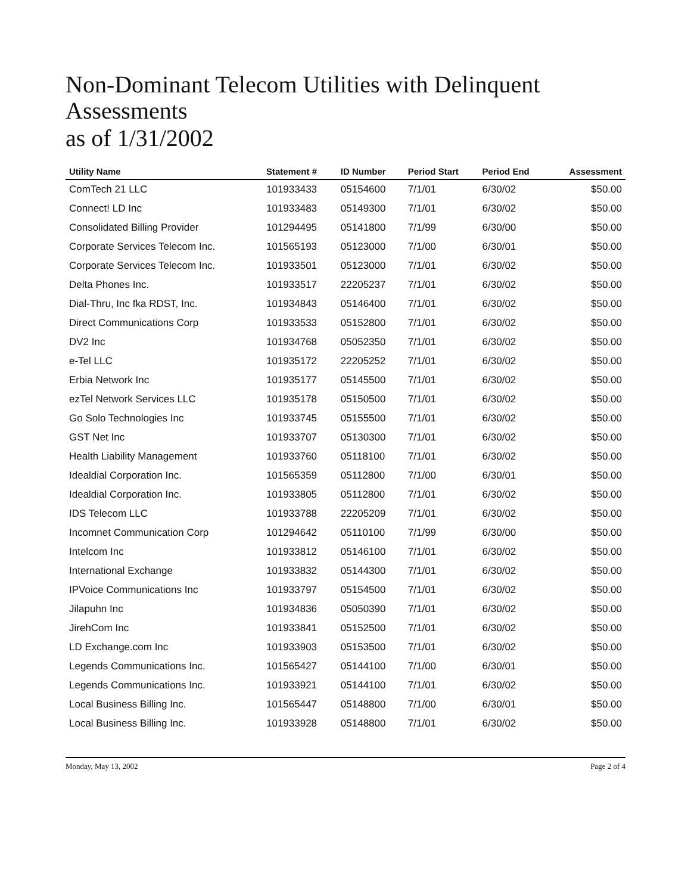Non-Dominant Telecom Utilities with Delinquent Assessments
as of 1/31/2002
| Utility Name | Statement # | ID Number | Period Start | Period End | Assessment |
| --- | --- | --- | --- | --- | --- |
| ComTech 21 LLC | 101933433 | 05154600 | 7/1/01 | 6/30/02 | $50.00 |
| Connect! LD Inc | 101933483 | 05149300 | 7/1/01 | 6/30/02 | $50.00 |
| Consolidated Billing Provider | 101294495 | 05141800 | 7/1/99 | 6/30/00 | $50.00 |
| Corporate Services Telecom Inc. | 101565193 | 05123000 | 7/1/00 | 6/30/01 | $50.00 |
| Corporate Services Telecom Inc. | 101933501 | 05123000 | 7/1/01 | 6/30/02 | $50.00 |
| Delta Phones Inc. | 101933517 | 22205237 | 7/1/01 | 6/30/02 | $50.00 |
| Dial-Thru, Inc fka RDST, Inc. | 101934843 | 05146400 | 7/1/01 | 6/30/02 | $50.00 |
| Direct Communications Corp | 101933533 | 05152800 | 7/1/01 | 6/30/02 | $50.00 |
| DV2 Inc | 101934768 | 05052350 | 7/1/01 | 6/30/02 | $50.00 |
| e-Tel LLC | 101935172 | 22205252 | 7/1/01 | 6/30/02 | $50.00 |
| Erbia Network Inc | 101935177 | 05145500 | 7/1/01 | 6/30/02 | $50.00 |
| ezTel Network Services LLC | 101935178 | 05150500 | 7/1/01 | 6/30/02 | $50.00 |
| Go Solo Technologies Inc | 101933745 | 05155500 | 7/1/01 | 6/30/02 | $50.00 |
| GST Net Inc | 101933707 | 05130300 | 7/1/01 | 6/30/02 | $50.00 |
| Health Liability Management | 101933760 | 05118100 | 7/1/01 | 6/30/02 | $50.00 |
| Idealdial Corporation Inc. | 101565359 | 05112800 | 7/1/00 | 6/30/01 | $50.00 |
| Idealdial Corporation Inc. | 101933805 | 05112800 | 7/1/01 | 6/30/02 | $50.00 |
| IDS Telecom LLC | 101933788 | 22205209 | 7/1/01 | 6/30/02 | $50.00 |
| Incomnet Communication Corp | 101294642 | 05110100 | 7/1/99 | 6/30/00 | $50.00 |
| Intelcom Inc | 101933812 | 05146100 | 7/1/01 | 6/30/02 | $50.00 |
| International Exchange | 101933832 | 05144300 | 7/1/01 | 6/30/02 | $50.00 |
| IPVoice Communications Inc | 101933797 | 05154500 | 7/1/01 | 6/30/02 | $50.00 |
| Jilapuhn Inc | 101934836 | 05050390 | 7/1/01 | 6/30/02 | $50.00 |
| JirehCom Inc | 101933841 | 05152500 | 7/1/01 | 6/30/02 | $50.00 |
| LD Exchange.com Inc | 101933903 | 05153500 | 7/1/01 | 6/30/02 | $50.00 |
| Legends Communications Inc. | 101565427 | 05144100 | 7/1/00 | 6/30/01 | $50.00 |
| Legends Communications Inc. | 101933921 | 05144100 | 7/1/01 | 6/30/02 | $50.00 |
| Local Business Billing Inc. | 101565447 | 05148800 | 7/1/00 | 6/30/01 | $50.00 |
| Local Business Billing Inc. | 101933928 | 05148800 | 7/1/01 | 6/30/02 | $50.00 |
Monday, May 13, 2002 Page 2 of 4